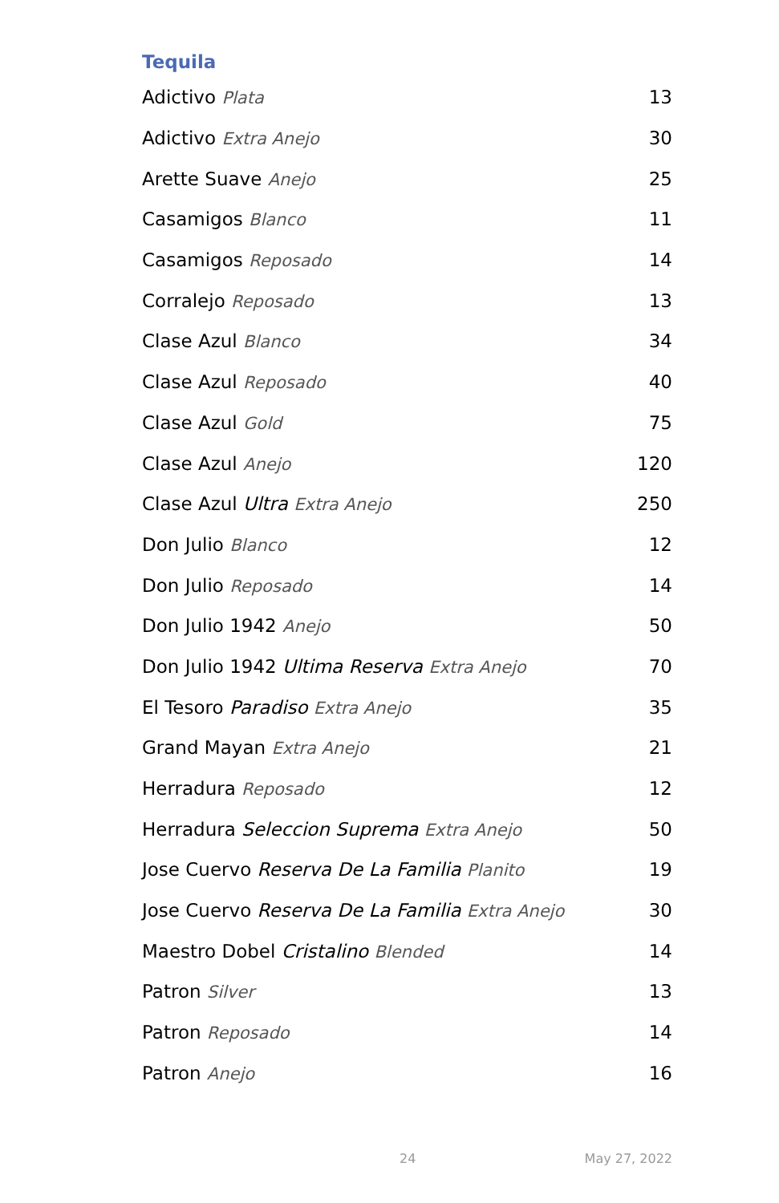Tequila
| Adictivo Plata | 13 |
| Adictivo Extra Anejo | 30 |
| Arette Suave Anejo | 25 |
| Casamigos Blanco | 11 |
| Casamigos Reposado | 14 |
| Corralejo Reposado | 13 |
| Clase Azul Blanco | 34 |
| Clase Azul Reposado | 40 |
| Clase Azul Gold | 75 |
| Clase Azul Anejo | 120 |
| Clase Azul Ultra Extra Anejo | 250 |
| Don Julio Blanco | 12 |
| Don Julio Reposado | 14 |
| Don Julio 1942 Anejo | 50 |
| Don Julio 1942 Ultima Reserva Extra Anejo | 70 |
| El Tesoro Paradiso Extra Anejo | 35 |
| Grand Mayan Extra Anejo | 21 |
| Herradura Reposado | 12 |
| Herradura Seleccion Suprema Extra Anejo | 50 |
| Jose Cuervo Reserva De La Familia Planito | 19 |
| Jose Cuervo Reserva De La Familia Extra Anejo | 30 |
| Maestro Dobel Cristalino Blended | 14 |
| Patron Silver | 13 |
| Patron Reposado | 14 |
| Patron Anejo | 16 |
24 May 27, 2022